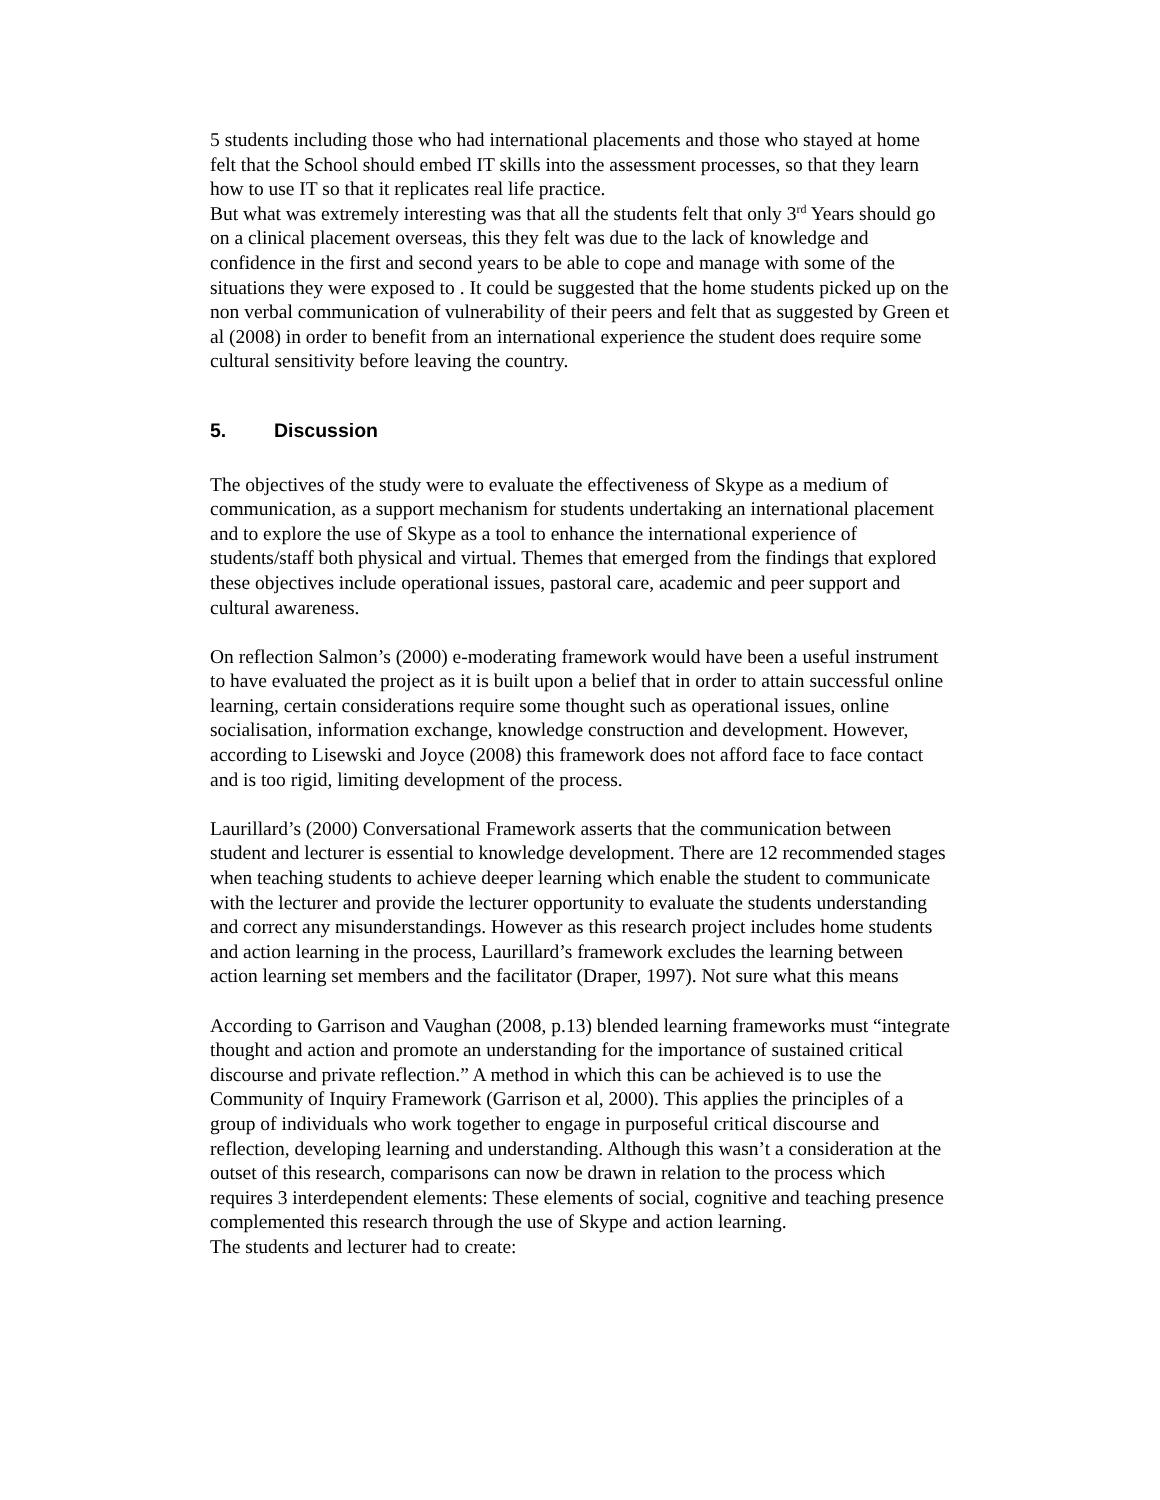5 students including those who had international placements and those who stayed at home felt that the School should embed IT skills into the assessment processes, so that they learn how to use IT so that it replicates real life practice.
But what was extremely interesting was that all the students felt that only 3<sup>rd</sup> Years should go on a clinical placement overseas, this they felt was due to the lack of knowledge and confidence in the first and second years to be able to cope and manage with some of the situations they were exposed to . It could be suggested that the home students picked up on the non verbal communication of vulnerability of their peers and felt that as suggested by Green et al (2008) in order to benefit from an international experience the student does require some cultural sensitivity before leaving the country.
5. Discussion
The objectives of the study were to evaluate the effectiveness of Skype as a medium of communication, as a support mechanism for students undertaking an international placement and to explore the use of Skype as a tool to enhance the international experience of students/staff both physical and virtual. Themes that emerged from the findings that explored these objectives include operational issues, pastoral care, academic and peer support and cultural awareness.
On reflection Salmon’s (2000) e-moderating framework would have been a useful instrument to have evaluated the project as it is built upon a belief that in order to attain successful online learning, certain considerations require some thought such as operational issues, online socialisation, information exchange, knowledge construction and development. However, according to Lisewski and Joyce (2008) this framework does not afford face to face contact and is too rigid, limiting development of the process.
Laurillard’s (2000) Conversational Framework asserts that the communication between student and lecturer is essential to knowledge development. There are 12 recommended stages when teaching students to achieve deeper learning which enable the student to communicate with the lecturer and provide the lecturer opportunity to evaluate the students understanding and correct any misunderstandings. However as this research project includes home students and action learning in the process, Laurillard’s framework excludes the learning between action learning set members and the facilitator (Draper, 1997). Not sure what this means
According to Garrison and Vaughan (2008, p.13) blended learning frameworks must “integrate thought and action and promote an understanding for the importance of sustained critical discourse and private reflection.” A method in which this can be achieved is to use the Community of Inquiry Framework (Garrison et al, 2000). This applies the principles of a group of individuals who work together to engage in purposeful critical discourse and reflection, developing learning and understanding. Although this wasn’t a consideration at the outset of this research, comparisons can now be drawn in relation to the process which requires 3 interdependent elements: These elements of social, cognitive and teaching presence complemented this research through the use of Skype and action learning.
The students and lecturer had to create: